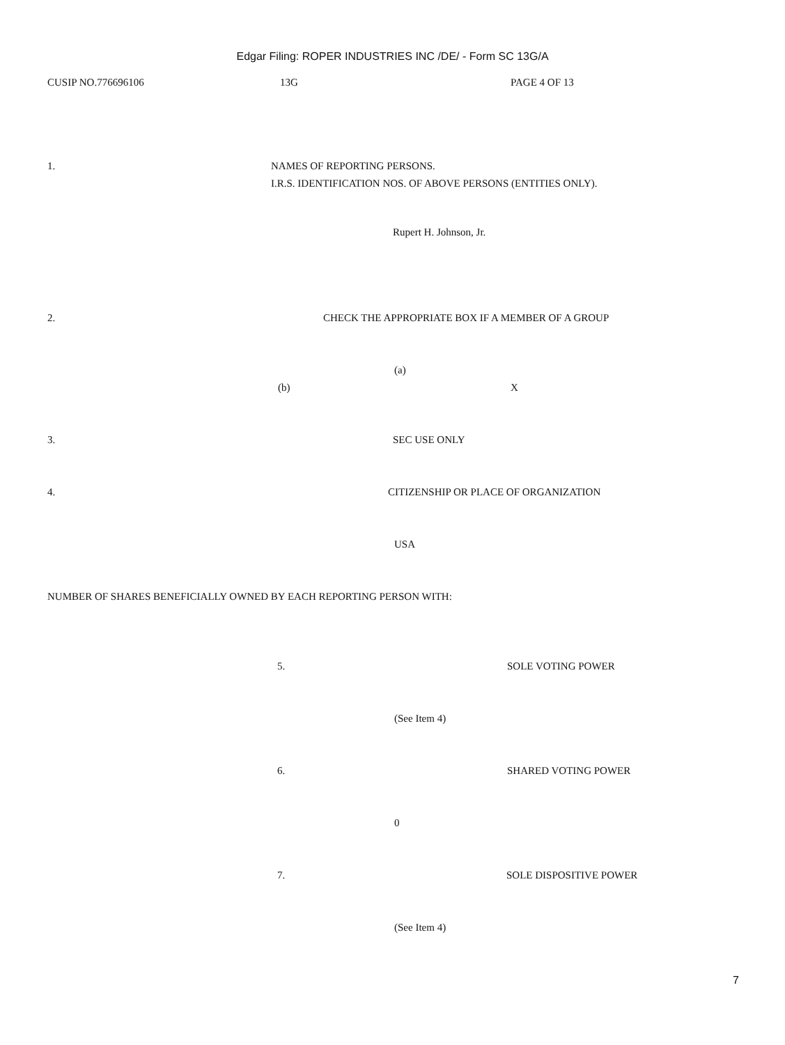Edgar Filing: ROPER INDUSTRIES INC /DE/ - Form SC 13G/A
CUSIP NO.776696106 13G PAGE 4 OF 13
1. NAMES OF REPORTING PERSONS. I.R.S. IDENTIFICATION NOS. OF ABOVE PERSONS (ENTITIES ONLY). Rupert H. Johnson, Jr.
2. CHECK THE APPROPRIATE BOX IF A MEMBER OF A GROUP (a)
(b) X
3. SEC USE ONLY
4. CITIZENSHIP OR PLACE OF ORGANIZATION USA
NUMBER OF SHARES BENEFICIALLY OWNED BY EACH REPORTING PERSON WITH: 5. SOLE VOTING POWER
(See Item 4)
6. SHARED VOTING POWER
0
7. SOLE DISPOSITIVE POWER
(See Item 4) 7